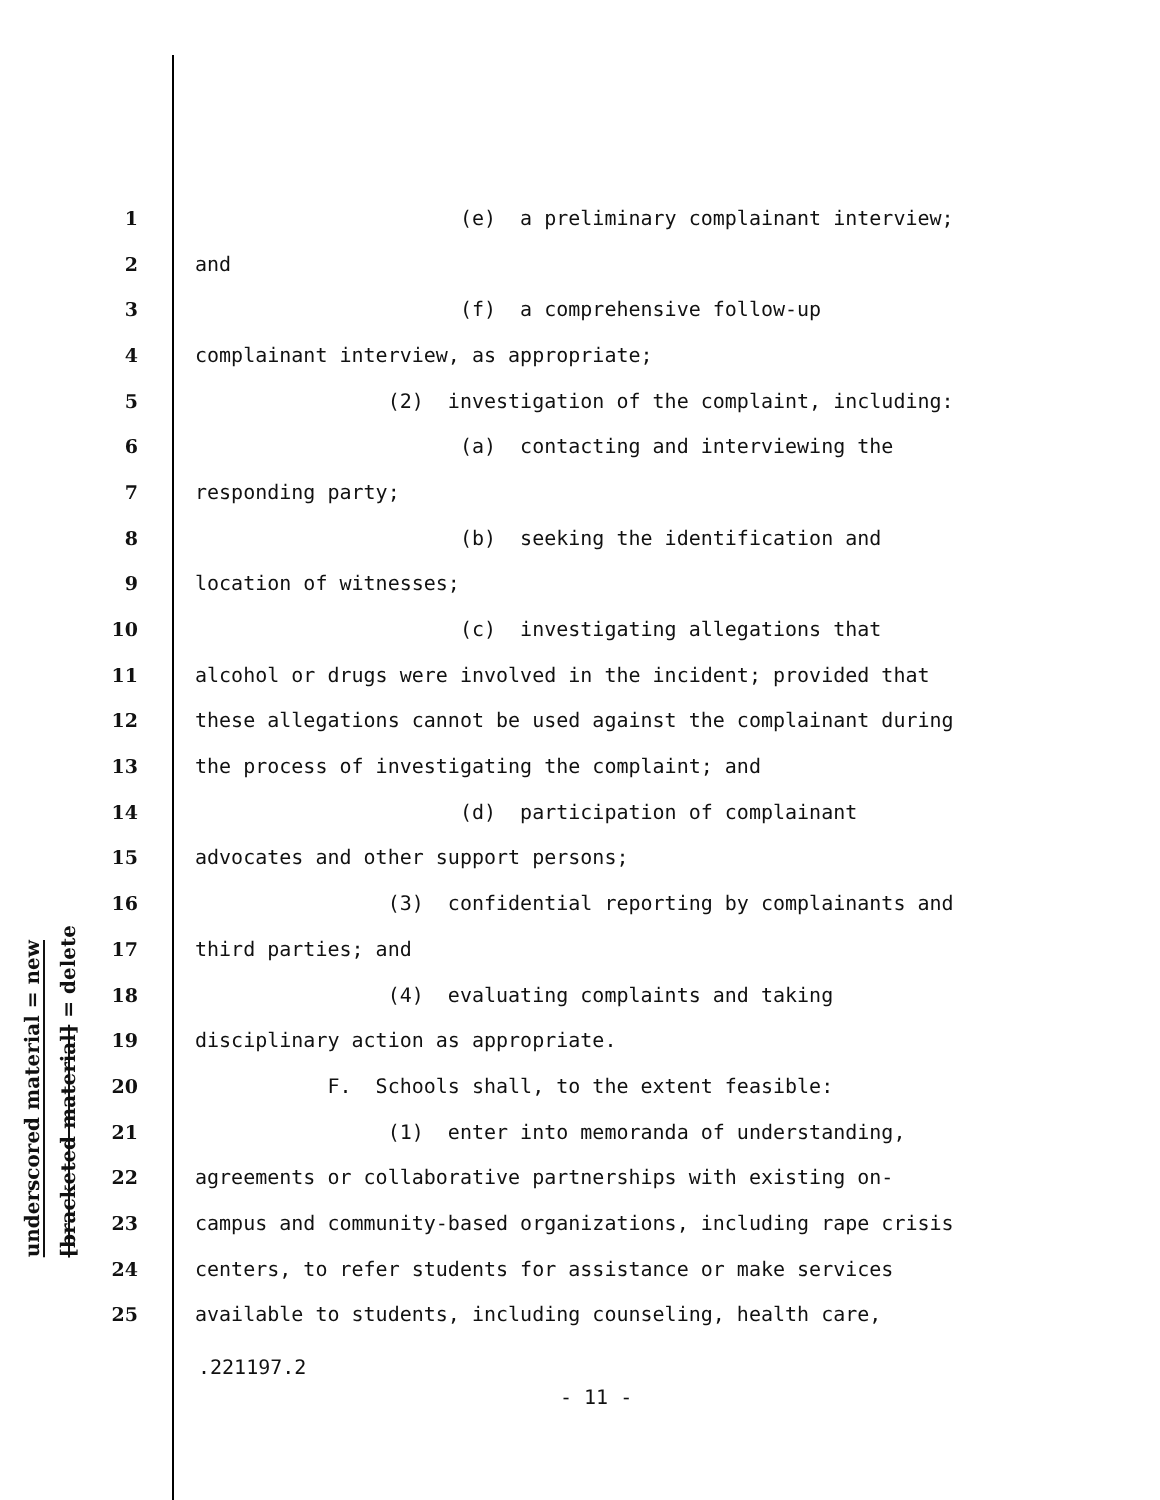underscored material = new
[bracketed material] = delete
1 (e) a preliminary complainant interview;
2 and
3 (f) a comprehensive follow-up
4 complainant interview, as appropriate;
5 (2) investigation of the complaint, including:
6 (a) contacting and interviewing the
7 responding party;
8 (b) seeking the identification and
9 location of witnesses;
10 (c) investigating allegations that
11 alcohol or drugs were involved in the incident; provided that
12 these allegations cannot be used against the complainant during
13 the process of investigating the complaint; and
14 (d) participation of complainant
15 advocates and other support persons;
16 (3) confidential reporting by complainants and
17 third parties; and
18 (4) evaluating complaints and taking
19 disciplinary action as appropriate.
20 F. Schools shall, to the extent feasible:
21 (1) enter into memoranda of understanding,
22 agreements or collaborative partnerships with existing on-
23 campus and community-based organizations, including rape crisis
24 centers, to refer students for assistance or make services
25 available to students, including counseling, health care,
.221197.2
- 11 -